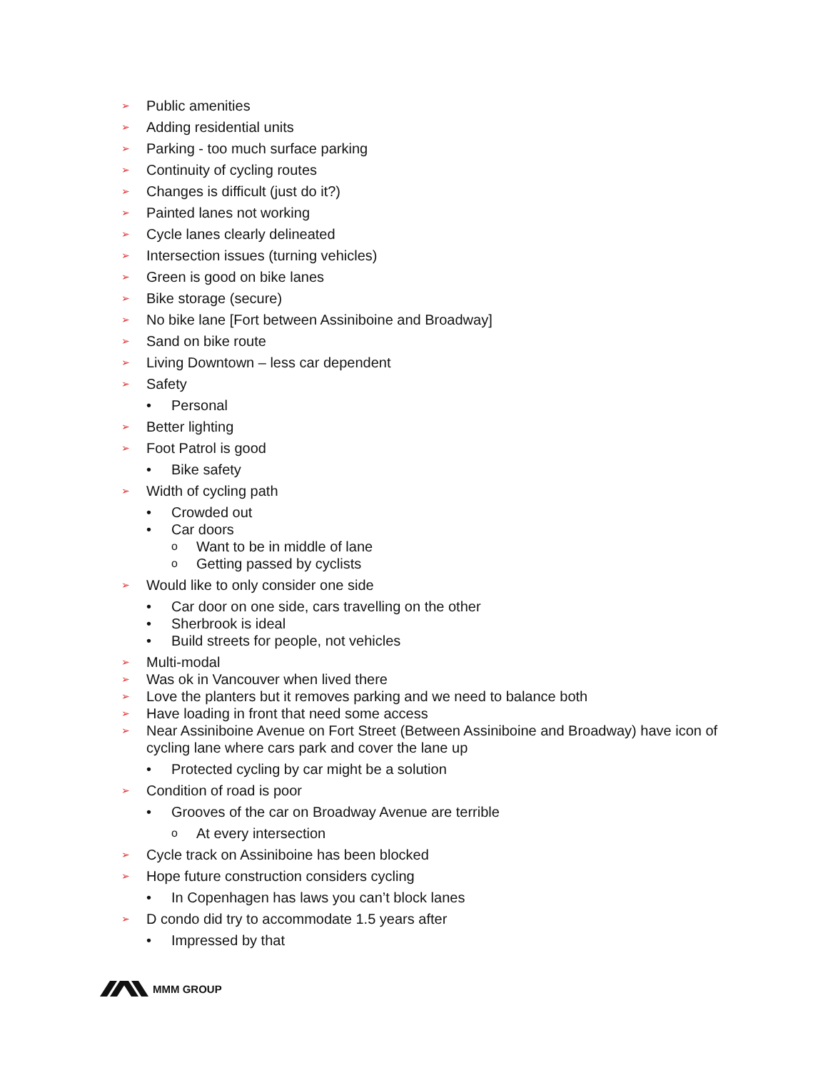➢ Public amenities
➢ Adding residential units
➢ Parking - too much surface parking
➢ Continuity of cycling routes
➢ Changes is difficult (just do it?)
➢ Painted lanes not working
➢ Cycle lanes clearly delineated
➢ Intersection issues (turning vehicles)
➢ Green is good on bike lanes
➢ Bike storage (secure)
➢ No bike lane [Fort between Assiniboine and Broadway]
➢ Sand on bike route
➢ Living Downtown – less car dependent
➢ Safety
• Personal
➢ Better lighting
➢ Foot Patrol is good
• Bike safety
➢ Width of cycling path
• Crowded out
• Car doors
o Want to be in middle of lane
o Getting passed by cyclists
➢ Would like to only consider one side
• Car door on one side, cars travelling on the other
• Sherbrook is ideal
• Build streets for people, not vehicles
➢ Multi-modal
➢ Was ok in Vancouver when lived there
➢ Love the planters but it removes parking and we need to balance both
➢ Have loading in front that need some access
➢ Near Assiniboine Avenue on Fort Street (Between Assiniboine and Broadway) have icon of cycling lane where cars park and cover the lane up
• Protected cycling by car might be a solution
➢ Condition of road is poor
• Grooves of the car on Broadway Avenue are terrible
o At every intersection
➢ Cycle track on Assiniboine has been blocked
➢ Hope future construction considers cycling
• In Copenhagen has laws you can’t block lanes
➢ D condo did try to accommodate 1.5 years after
• Impressed by that
MMM GROUP